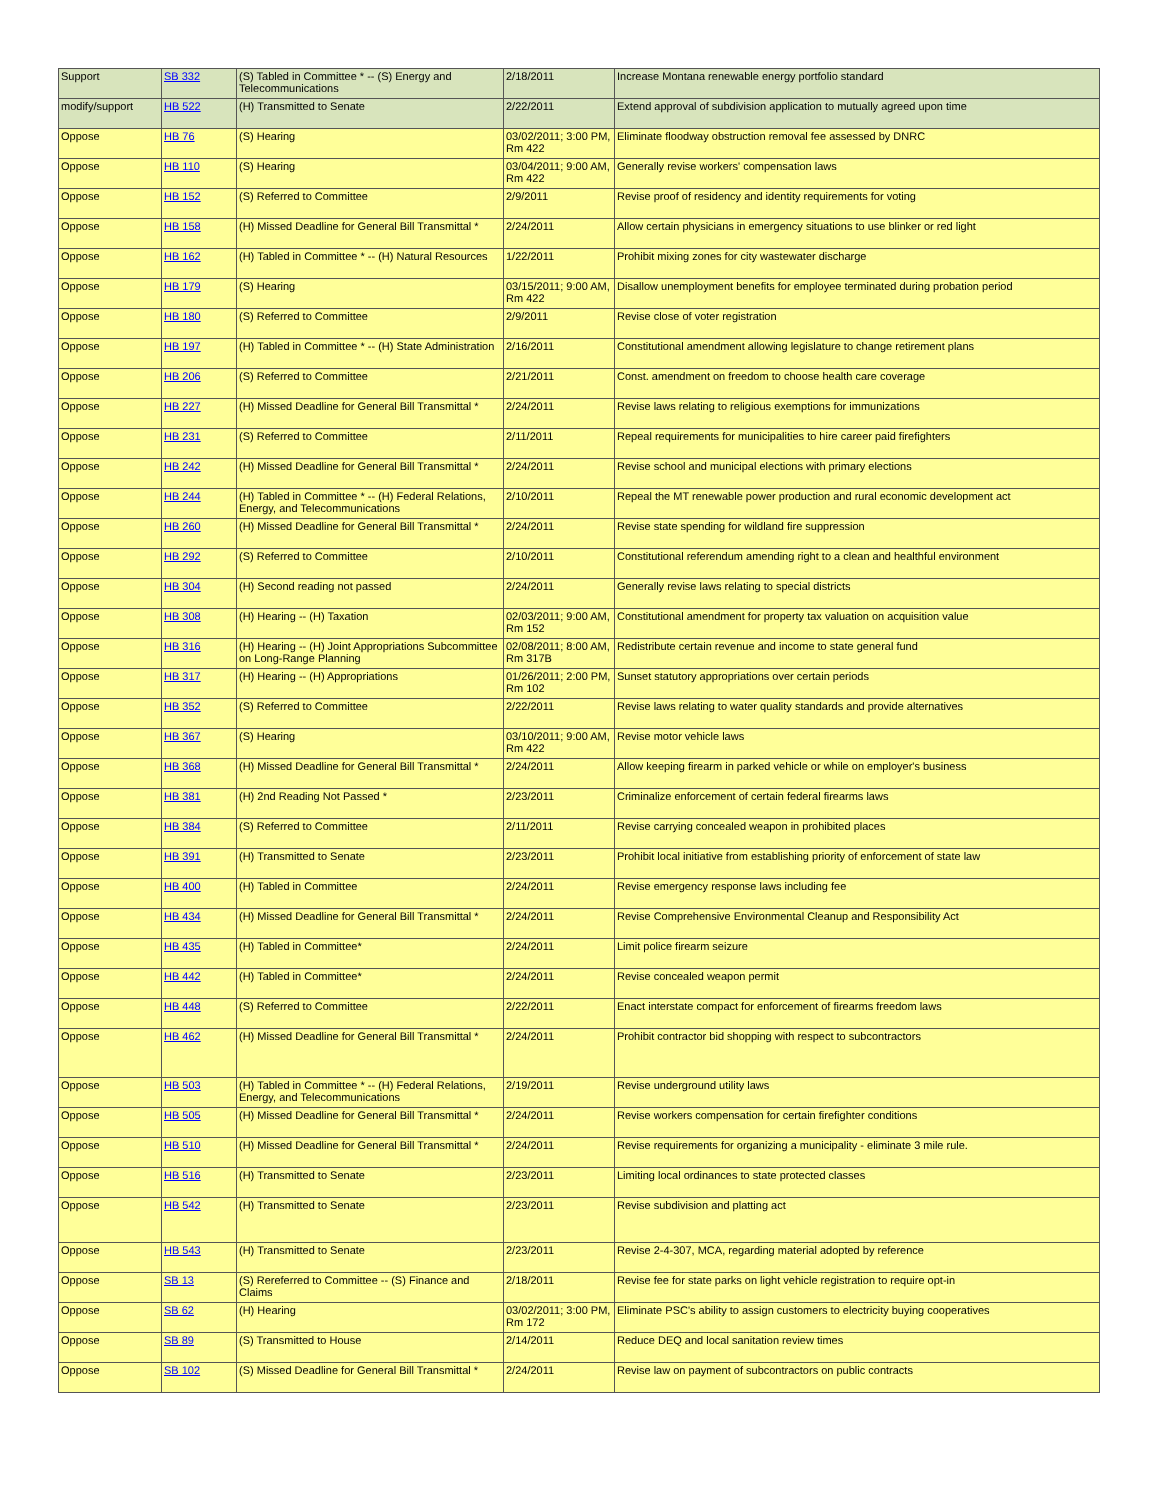| Support | SB 332 | (S) Tabled in Committee * -- (S) Energy and Telecommunications | 2/18/2011 | Increase Montana renewable energy portfolio standard |
| modify/support | HB 522 | (H) Transmitted to Senate | 2/22/2011 | Extend approval of subdivision application to mutually agreed upon time |
| Oppose | HB 76 | (S) Hearing | 03/02/2011; 3:00 PM, Rm 422 | Eliminate floodway obstruction removal fee assessed by DNRC |
| Oppose | HB 110 | (S) Hearing | 03/04/2011; 9:00 AM, Rm 422 | Generally revise workers' compensation laws |
| Oppose | HB 152 | (S) Referred to Committee | 2/9/2011 | Revise proof of residency and identity requirements for voting |
| Oppose | HB 158 | (H) Missed Deadline for General Bill Transmittal * | 2/24/2011 | Allow certain physicians in emergency situations to use blinker or red light |
| Oppose | HB 162 | (H) Tabled in Committee * -- (H) Natural Resources | 1/22/2011 | Prohibit mixing zones for city wastewater discharge |
| Oppose | HB 179 | (S) Hearing | 03/15/2011; 9:00 AM, Rm 422 | Disallow unemployment benefits for employee terminated during probation period |
| Oppose | HB 180 | (S) Referred to Committee | 2/9/2011 | Revise close of voter registration |
| Oppose | HB 197 | (H) Tabled in Committee * -- (H) State Administration | 2/16/2011 | Constitutional amendment allowing legislature to change retirement plans |
| Oppose | HB 206 | (S) Referred to Committee | 2/21/2011 | Const. amendment on freedom to choose health care coverage |
| Oppose | HB 227 | (H) Missed Deadline for General Bill Transmittal * | 2/24/2011 | Revise laws relating to religious exemptions for immunizations |
| Oppose | HB 231 | (S) Referred to Committee | 2/11/2011 | Repeal requirements for municipalities to hire career paid firefighters |
| Oppose | HB 242 | (H) Missed Deadline for General Bill Transmittal * | 2/24/2011 | Revise school and municipal elections with primary elections |
| Oppose | HB 244 | (H) Tabled in Committee * -- (H) Federal Relations, Energy, and Telecommunications | 2/10/2011 | Repeal the MT renewable power production and rural economic development act |
| Oppose | HB 260 | (H) Missed Deadline for General Bill Transmittal * | 2/24/2011 | Revise state spending for wildland fire suppression |
| Oppose | HB 292 | (S) Referred to Committee | 2/10/2011 | Constitutional referendum amending right to a clean and healthful environment |
| Oppose | HB 304 | (H) Second reading not passed | 2/24/2011 | Generally revise laws relating to special districts |
| Oppose | HB 308 | (H) Hearing -- (H) Taxation | 02/03/2011; 9:00 AM, Rm 152 | Constitutional amendment for property tax valuation on acquisition value |
| Oppose | HB 316 | (H) Hearing -- (H) Joint Appropriations Subcommittee on Long-Range Planning | 02/08/2011; 8:00 AM, Rm 317B | Redistribute certain revenue and income to state general fund |
| Oppose | HB 317 | (H) Hearing -- (H) Appropriations | 01/26/2011; 2:00 PM, Rm 102 | Sunset statutory appropriations over certain periods |
| Oppose | HB 352 | (S) Referred to Committee | 2/22/2011 | Revise laws relating to water quality standards and provide alternatives |
| Oppose | HB 367 | (S) Hearing | 03/10/2011; 9:00 AM, Rm 422 | Revise motor vehicle laws |
| Oppose | HB 368 | (H) Missed Deadline for General Bill Transmittal * | 2/24/2011 | Allow keeping firearm in parked vehicle or while on employer's business |
| Oppose | HB 381 | (H) 2nd Reading Not Passed * | 2/23/2011 | Criminalize enforcement of certain federal firearms laws |
| Oppose | HB 384 | (S) Referred to Committee | 2/11/2011 | Revise carrying concealed weapon in prohibited places |
| Oppose | HB 391 | (H) Transmitted to Senate | 2/23/2011 | Prohibit local initiative from establishing priority of enforcement of state law |
| Oppose | HB 400 | (H) Tabled in Committee | 2/24/2011 | Revise emergency response laws including fee |
| Oppose | HB 434 | (H) Missed Deadline for General Bill Transmittal * | 2/24/2011 | Revise Comprehensive Environmental Cleanup and Responsibility Act |
| Oppose | HB 435 | (H) Tabled in Committee* | 2/24/2011 | Limit police firearm seizure |
| Oppose | HB 442 | (H) Tabled in Committee* | 2/24/2011 | Revise concealed weapon permit |
| Oppose | HB 448 | (S) Referred to Committee | 2/22/2011 | Enact interstate compact for enforcement of firearms freedom laws |
| Oppose | HB 462 | (H) Missed Deadline for General Bill Transmittal * | 2/24/2011 | Prohibit contractor bid shopping with respect to subcontractors |
| Oppose | HB 503 | (H) Tabled in Committee * -- (H) Federal Relations, Energy, and Telecommunications | 2/19/2011 | Revise underground utility laws |
| Oppose | HB 505 | (H) Missed Deadline for General Bill Transmittal * | 2/24/2011 | Revise workers compensation for certain firefighter conditions |
| Oppose | HB 510 | (H) Missed Deadline for General Bill Transmittal * | 2/24/2011 | Revise requirements for organizing a municipality - eliminate 3 mile rule. |
| Oppose | HB 516 | (H) Transmitted to Senate | 2/23/2011 | Limiting local ordinances to state protected classes |
| Oppose | HB 542 | (H) Transmitted to Senate | 2/23/2011 | Revise subdivision and platting act |
| Oppose | HB 543 | (H) Transmitted to Senate | 2/23/2011 | Revise 2-4-307, MCA, regarding material adopted by reference |
| Oppose | SB 13 | (S) Rereferred to Committee -- (S) Finance and Claims | 2/18/2011 | Revise fee for state parks on light vehicle registration to require opt-in |
| Oppose | SB 62 | (H) Hearing | 03/02/2011; 3:00 PM, Rm 172 | Eliminate PSC's ability to assign customers to electricity buying cooperatives |
| Oppose | SB 89 | (S) Transmitted to House | 2/14/2011 | Reduce DEQ and local sanitation review times |
| Oppose | SB 102 | (S) Missed Deadline for General Bill Transmittal * | 2/24/2011 | Revise law on payment of subcontractors on public contracts |